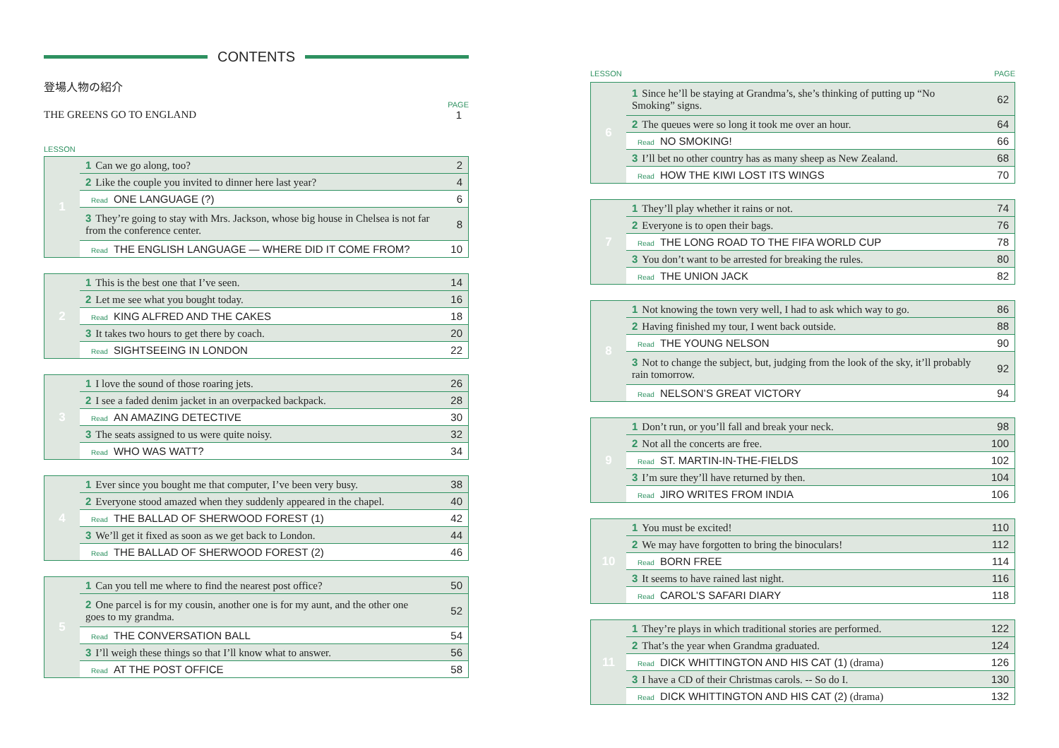CONTENTS
登場人物の紹介
PAGE
THE GREENS GO TO ENGLAND 1
LESSON
| 1 | 1 Can we go along, too? | 2 |
| | 2 Like the couple you invited to dinner here last year? | 4 |
| | Read ONE LANGUAGE (?) | 6 |
| | 3 They’re going to stay with Mrs. Jackson, whose big house in Chelsea is not far from the conference center. | 8 |
| | Read THE ENGLISH LANGUAGE — WHERE DID IT COME FROM? | 10 |
| 2 | 1 This is the best one that I’ve seen. | 14 |
| | 2 Let me see what you bought today. | 16 |
| | Read KING ALFRED AND THE CAKES | 18 |
| | 3 It takes two hours to get there by coach. | 20 |
| | Read SIGHTSEEING IN LONDON | 22 |
| 3 | 1 I love the sound of those roaring jets. | 26 |
| | 2 I see a faded denim jacket in an overpacked backpack. | 28 |
| | Read AN AMAZING DETECTIVE | 30 |
| | 3 The seats assigned to us were quite noisy. | 32 |
| | Read WHO WAS WATT? | 34 |
| 4 | 1 Ever since you bought me that computer, I’ve been very busy. | 38 |
| | 2 Everyone stood amazed when they suddenly appeared in the chapel. | 40 |
| | Read THE BALLAD OF SHERWOOD FOREST (1) | 42 |
| | 3 We’ll get it fixed as soon as we get back to London. | 44 |
| | Read THE BALLAD OF SHERWOOD FOREST (2) | 46 |
| 5 | 1 Can you tell me where to find the nearest post office? | 50 |
| | 2 One parcel is for my cousin, another one is for my aunt, and the other one goes to my grandma. | 52 |
| | Read THE CONVERSATION BALL | 54 |
| | 3 I’ll weigh these things so that I’ll know what to answer. | 56 |
| | Read AT THE POST OFFICE | 58 |
LESSON PAGE
| 6 | 1 Since he’ll be staying at Grandma’s, she’s thinking of putting up “No Smoking” signs. | 62 |
| | 2 The queues were so long it took me over an hour. | 64 |
| | Read NO SMOKING! | 66 |
| | 3 I’ll bet no other country has as many sheep as New Zealand. | 68 |
| | Read HOW THE KIWI LOST ITS WINGS | 70 |
| 7 | 1 They’ll play whether it rains or not. | 74 |
| | 2 Everyone is to open their bags. | 76 |
| | Read THE LONG ROAD TO THE FIFA WORLD CUP | 78 |
| | 3 You don’t want to be arrested for breaking the rules. | 80 |
| | Read THE UNION JACK | 82 |
| 8 | 1 Not knowing the town very well, I had to ask which way to go. | 86 |
| | 2 Having finished my tour, I went back outside. | 88 |
| | Read THE YOUNG NELSON | 90 |
| | 3 Not to change the subject, but, judging from the look of the sky, it’ll probably rain tomorrow. | 92 |
| | Read NELSON’S GREAT VICTORY | 94 |
| 9 | 1 Don’t run, or you’ll fall and break your neck. | 98 |
| | 2 Not all the concerts are free. | 100 |
| | Read ST. MARTIN-IN-THE-FIELDS | 102 |
| | 3 I’m sure they’ll have returned by then. | 104 |
| | Read JIRO WRITES FROM INDIA | 106 |
| 10 | 1 You must be excited! | 110 |
| | 2 We may have forgotten to bring the binoculars! | 112 |
| | Read BORN FREE | 114 |
| | 3 It seems to have rained last night. | 116 |
| | Read CAROL’S SAFARI DIARY | 118 |
| 11 | 1 They’re plays in which traditional stories are performed. | 122 |
| | 2 That’s the year when Grandma graduated. | 124 |
| | Read DICK WHITTINGTON AND HIS CAT (1) (drama) | 126 |
| | 3 I have a CD of their Christmas carols. -- So do I. | 130 |
| | Read DICK WHITTINGTON AND HIS CAT (2) (drama) | 132 |